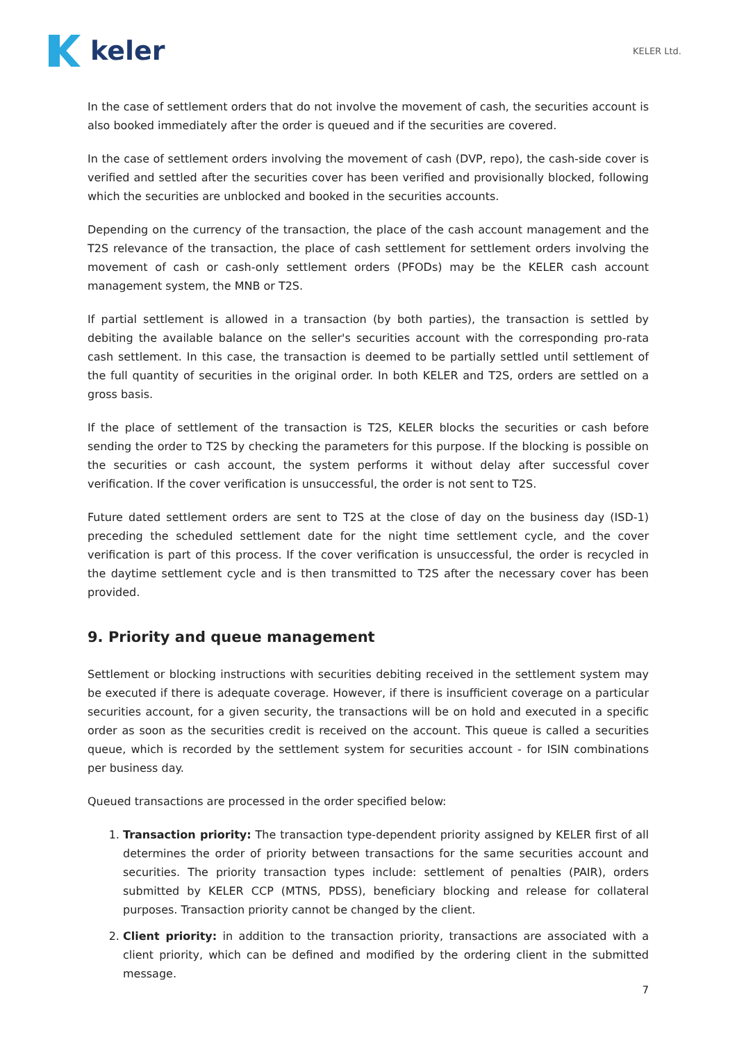keler
KELER Ltd.
In the case of settlement orders that do not involve the movement of cash, the securities account is also booked immediately after the order is queued and if the securities are covered.
In the case of settlement orders involving the movement of cash (DVP, repo), the cash-side cover is verified and settled after the securities cover has been verified and provisionally blocked, following which the securities are unblocked and booked in the securities accounts.
Depending on the currency of the transaction, the place of the cash account management and the T2S relevance of the transaction, the place of cash settlement for settlement orders involving the movement of cash or cash-only settlement orders (PFODs) may be the KELER cash account management system, the MNB or T2S.
If partial settlement is allowed in a transaction (by both parties), the transaction is settled by debiting the available balance on the seller's securities account with the corresponding pro-rata cash settlement. In this case, the transaction is deemed to be partially settled until settlement of the full quantity of securities in the original order. In both KELER and T2S, orders are settled on a gross basis.
If the place of settlement of the transaction is T2S, KELER blocks the securities or cash before sending the order to T2S by checking the parameters for this purpose. If the blocking is possible on the securities or cash account, the system performs it without delay after successful cover verification. If the cover verification is unsuccessful, the order is not sent to T2S.
Future dated settlement orders are sent to T2S at the close of day on the business day (ISD-1) preceding the scheduled settlement date for the night time settlement cycle, and the cover verification is part of this process. If the cover verification is unsuccessful, the order is recycled in the daytime settlement cycle and is then transmitted to T2S after the necessary cover has been provided.
9. Priority and queue management
Settlement or blocking instructions with securities debiting received in the settlement system may be executed if there is adequate coverage. However, if there is insufficient coverage on a particular securities account, for a given security, the transactions will be on hold and executed in a specific order as soon as the securities credit is received on the account. This queue is called a securities queue, which is recorded by the settlement system for securities account - for ISIN combinations per business day.
Queued transactions are processed in the order specified below:
1. Transaction priority: The transaction type-dependent priority assigned by KELER first of all determines the order of priority between transactions for the same securities account and securities. The priority transaction types include: settlement of penalties (PAIR), orders submitted by KELER CCP (MTNS, PDSS), beneficiary blocking and release for collateral purposes. Transaction priority cannot be changed by the client.
2. Client priority: in addition to the transaction priority, transactions are associated with a client priority, which can be defined and modified by the ordering client in the submitted message.
7